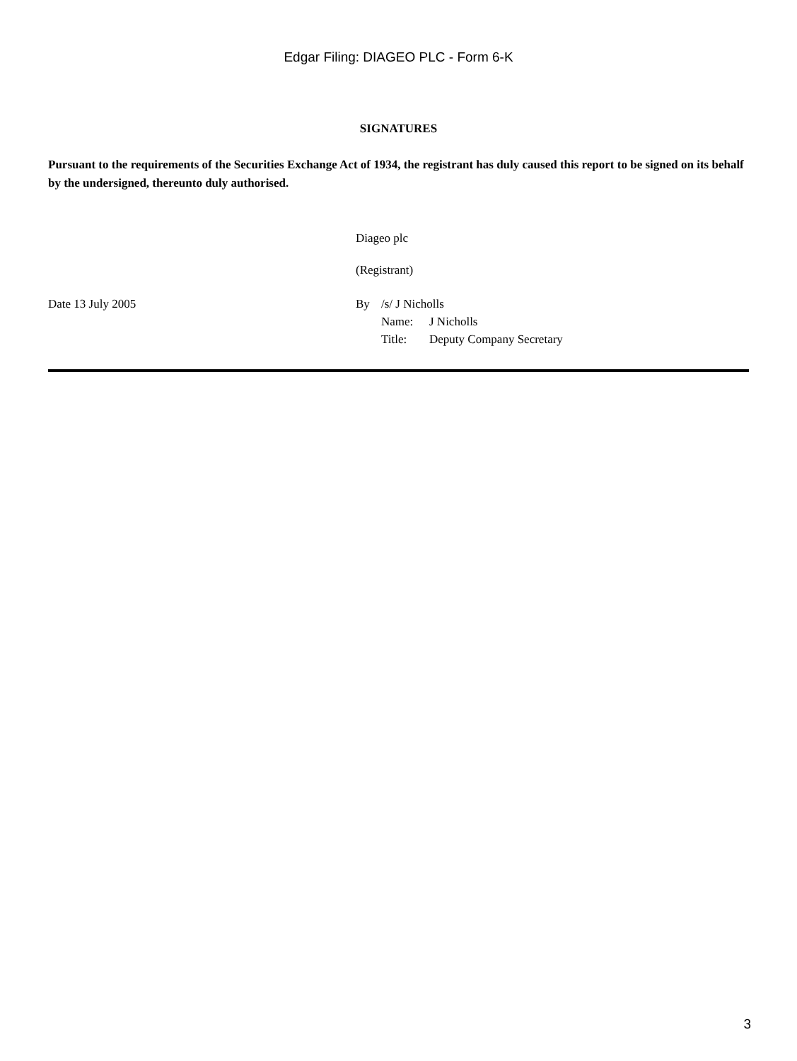Edgar Filing: DIAGEO PLC - Form 6-K
SIGNATURES
Pursuant to the requirements of the Securities Exchange Act of 1934, the registrant has duly caused this report to be signed on its behalf by the undersigned, thereunto duly authorised.
Diageo plc
(Registrant)
| Date 13 July 2005 | By | /s/ J Nicholls | |
| | | Name: | J Nicholls |
| | | Title: | Deputy Company Secretary |
3